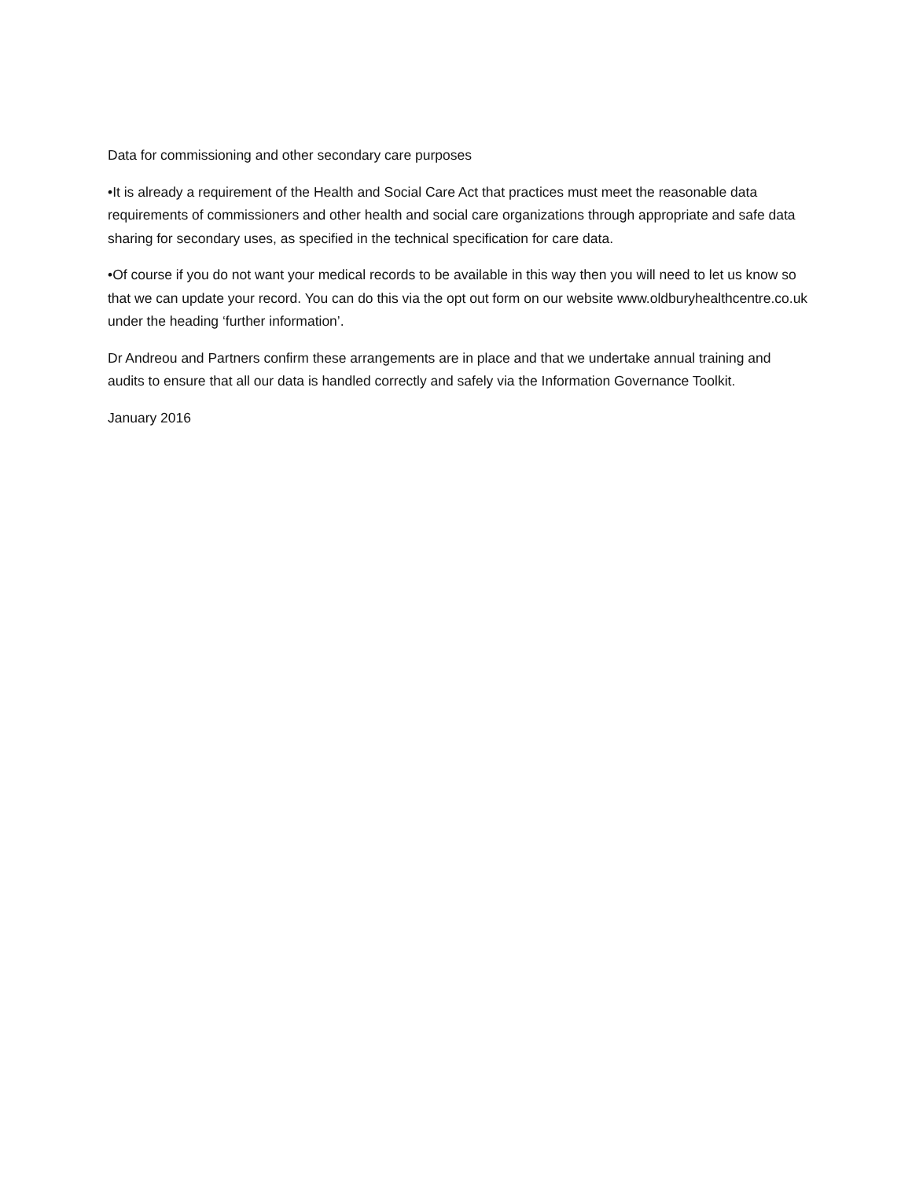Data for commissioning and other secondary care purposes
•It is already a requirement of the Health and Social Care Act that practices must meet the reasonable data requirements of commissioners and other health and social care organizations through appropriate and safe data sharing for secondary uses, as specified in the technical specification for care data.
•Of course if you do not want your medical records to be available in this way then you will need to let us know so that we can update your record. You can do this via the opt out form on our website www.oldburyhealthcentre.co.uk under the heading ‘further information’.
Dr Andreou and Partners confirm these arrangements are in place and that we undertake annual training and audits to ensure that all our data is handled correctly and safely via the Information Governance Toolkit.
January 2016